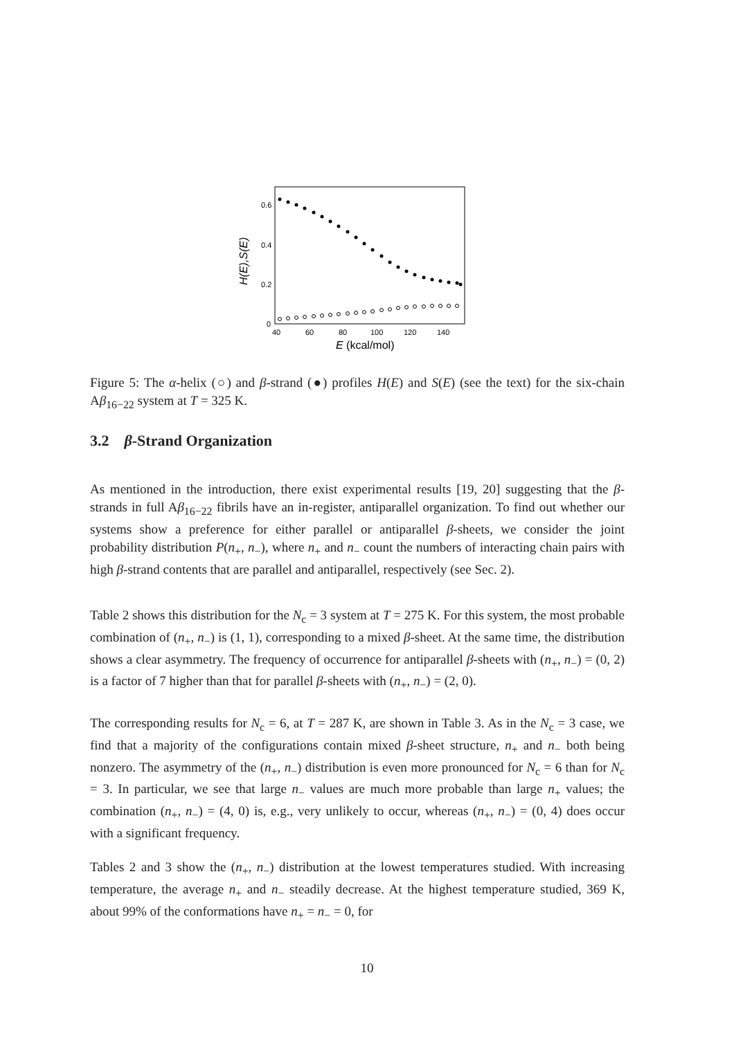0.6
0.4
0.2
0
40
60
80
100
120
140
E (kcal/mol)
H(E),S(E)
Figure 5: The α-helix (○) and β-strand (●) profiles H(E) and S(E) (see the text) for the six-chain Aβ<sub>16−22</sub> system at T = 325 K.
3.2 β-Strand Organization
As mentioned in the introduction, there exist experimental results [19, 20] suggesting that the β-strands in full Aβ<sub>16−22</sub> fibrils have an in-register, antiparallel organization. To find out whether our systems show a preference for either parallel or antiparallel β-sheets, we consider the joint probability distribution P(n<sub>+</sub>, n<sub>−</sub>), where n<sub>+</sub> and n<sub>−</sub> count the numbers of interacting chain pairs with high β-strand contents that are parallel and antiparallel, respectively (see Sec. 2).
Table 2 shows this distribution for the N<sub>c</sub> = 3 system at T = 275 K. For this system, the most probable combination of (n<sub>+</sub>, n<sub>−</sub>) is (1, 1), corresponding to a mixed β-sheet. At the same time, the distribution shows a clear asymmetry. The frequency of occurrence for antiparallel β-sheets with (n<sub>+</sub>, n<sub>−</sub>) = (0, 2) is a factor of 7 higher than that for parallel β-sheets with (n<sub>+</sub>, n<sub>−</sub>) = (2, 0).
The corresponding results for N<sub>c</sub> = 6, at T = 287 K, are shown in Table 3. As in the N<sub>c</sub> = 3 case, we find that a majority of the configurations contain mixed β-sheet structure, n<sub>+</sub> and n<sub>−</sub> both being nonzero. The asymmetry of the (n<sub>+</sub>, n<sub>−</sub>) distribution is even more pronounced for N<sub>c</sub> = 6 than for N<sub>c</sub> = 3. In particular, we see that large n<sub>−</sub> values are much more probable than large n<sub>+</sub> values; the combination (n<sub>+</sub>, n<sub>−</sub>) = (4, 0) is, e.g., very unlikely to occur, whereas (n<sub>+</sub>, n<sub>−</sub>) = (0, 4) does occur with a significant frequency.
Tables 2 and 3 show the (n<sub>+</sub>, n<sub>−</sub>) distribution at the lowest temperatures studied. With increasing temperature, the average n<sub>+</sub> and n<sub>−</sub> steadily decrease. At the highest temperature studied, 369 K, about 99% of the conformations have n<sub>+</sub> = n<sub>−</sub> = 0, for
10